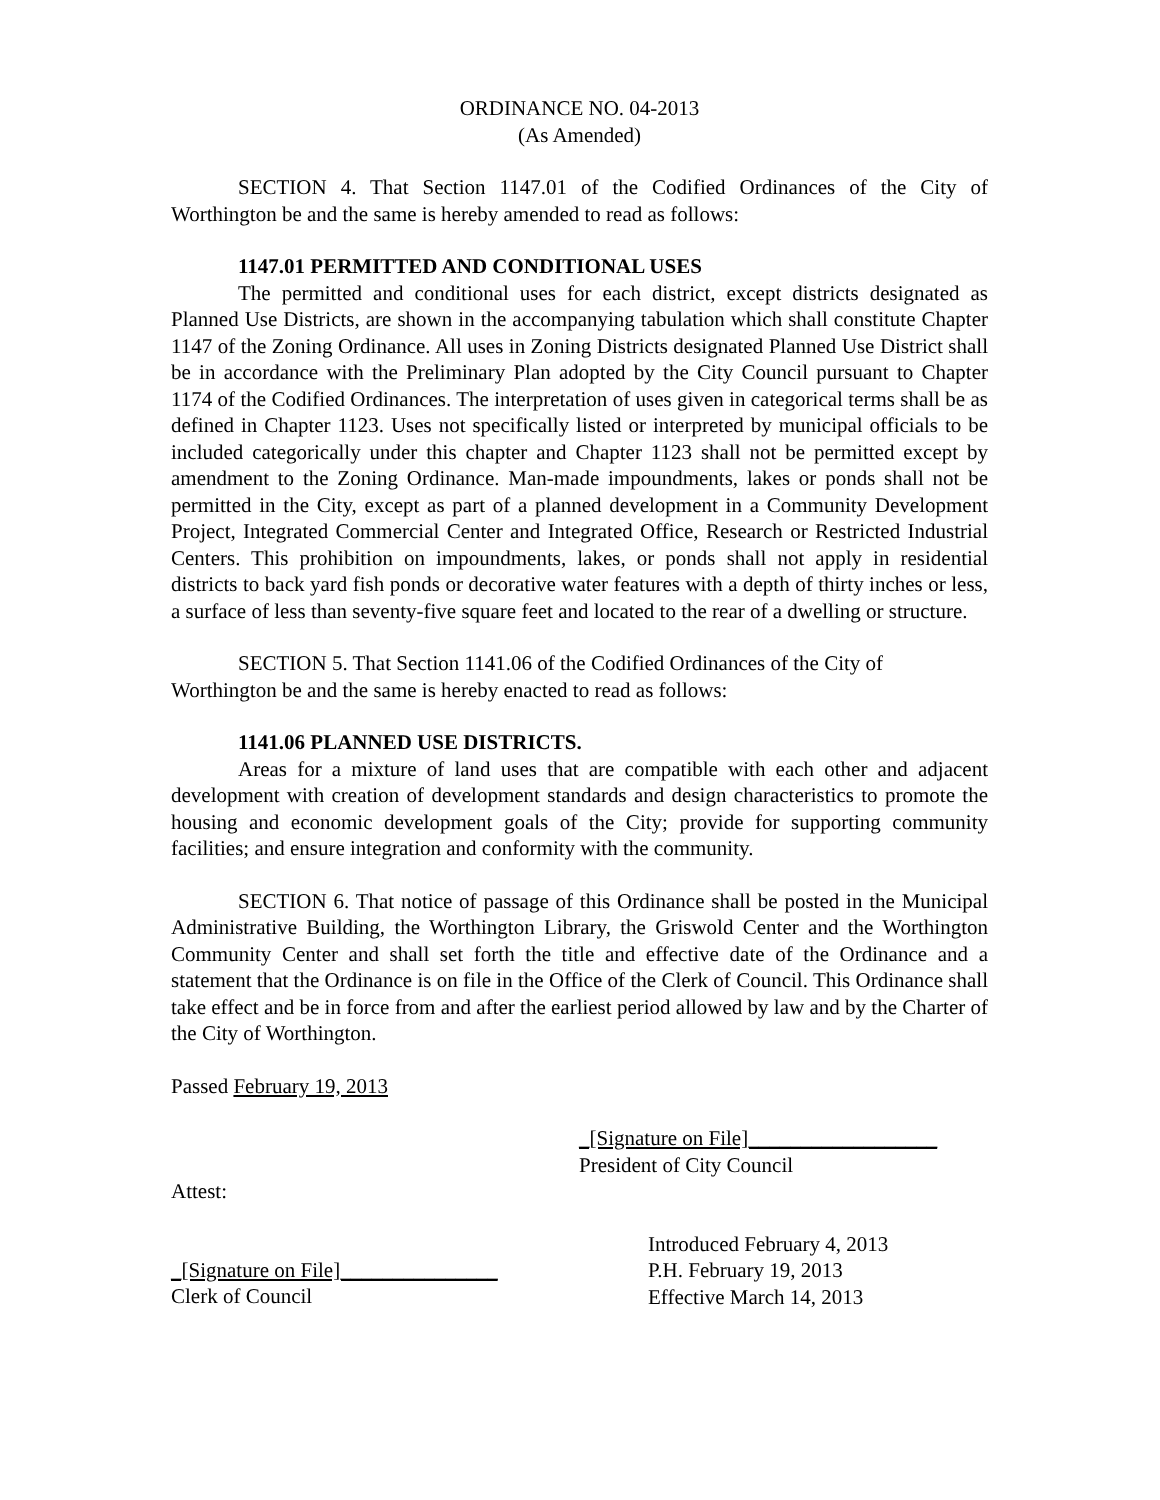ORDINANCE NO. 04-2013
(As Amended)
SECTION 4. That Section 1147.01 of the Codified Ordinances of the City of Worthington be and the same is hereby amended to read as follows:
1147.01 PERMITTED AND CONDITIONAL USES
The permitted and conditional uses for each district, except districts designated as Planned Use Districts, are shown in the accompanying tabulation which shall constitute Chapter 1147 of the Zoning Ordinance. All uses in Zoning Districts designated Planned Use District shall be in accordance with the Preliminary Plan adopted by the City Council pursuant to Chapter 1174 of the Codified Ordinances. The interpretation of uses given in categorical terms shall be as defined in Chapter 1123. Uses not specifically listed or interpreted by municipal officials to be included categorically under this chapter and Chapter 1123 shall not be permitted except by amendment to the Zoning Ordinance. Man-made impoundments, lakes or ponds shall not be permitted in the City, except as part of a planned development in a Community Development Project, Integrated Commercial Center and Integrated Office, Research or Restricted Industrial Centers. This prohibition on impoundments, lakes, or ponds shall not apply in residential districts to back yard fish ponds or decorative water features with a depth of thirty inches or less, a surface of less than seventy-five square feet and located to the rear of a dwelling or structure.
SECTION 5. That Section 1141.06 of the Codified Ordinances of the City of Worthington be and the same is hereby enacted to read as follows:
1141.06 PLANNED USE DISTRICTS.
Areas for a mixture of land uses that are compatible with each other and adjacent development with creation of development standards and design characteristics to promote the housing and economic development goals of the City; provide for supporting community facilities; and ensure integration and conformity with the community.
SECTION 6. That notice of passage of this Ordinance shall be posted in the Municipal Administrative Building, the Worthington Library, the Griswold Center and the Worthington Community Center and shall set forth the title and effective date of the Ordinance and a statement that the Ordinance is on file in the Office of the Clerk of Council. This Ordinance shall take effect and be in force from and after the earliest period allowed by law and by the Charter of the City of Worthington.
Passed February 19, 2013
_[Signature on File]__________________
President of City Council
Attest:
_[Signature on File]_______________
Clerk of Council
Introduced February 4, 2013
P.H. February 19, 2013
Effective March 14, 2013